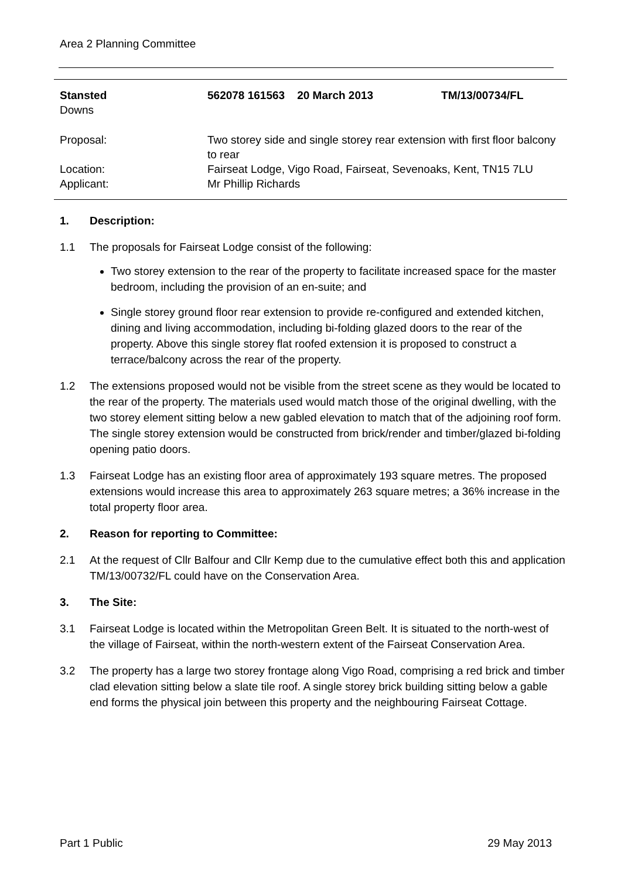Area 2 Planning Committee
| Stansted Downs | 562078 161563 20 March 2013 | TM/13/00734/FL |
| Proposal: | Two storey side and single storey rear extension with first floor balcony to rear | |
| Location: | Fairseat Lodge, Vigo Road, Fairseat, Sevenoaks, Kent, TN15 7LU | |
| Applicant: | Mr Phillip Richards | |
1. Description:
1.1 The proposals for Fairseat Lodge consist of the following:
Two storey extension to the rear of the property to facilitate increased space for the master bedroom, including the provision of an en-suite; and
Single storey ground floor rear extension to provide re-configured and extended kitchen, dining and living accommodation, including bi-folding glazed doors to the rear of the property. Above this single storey flat roofed extension it is proposed to construct a terrace/balcony across the rear of the property.
1.2 The extensions proposed would not be visible from the street scene as they would be located to the rear of the property. The materials used would match those of the original dwelling, with the two storey element sitting below a new gabled elevation to match that of the adjoining roof form. The single storey extension would be constructed from brick/render and timber/glazed bi-folding opening patio doors.
1.3 Fairseat Lodge has an existing floor area of approximately 193 square metres. The proposed extensions would increase this area to approximately 263 square metres; a 36% increase in the total property floor area.
2. Reason for reporting to Committee:
2.1 At the request of Cllr Balfour and Cllr Kemp due to the cumulative effect both this and application TM/13/00732/FL could have on the Conservation Area.
3. The Site:
3.1 Fairseat Lodge is located within the Metropolitan Green Belt. It is situated to the north-west of the village of Fairseat, within the north-western extent of the Fairseat Conservation Area.
3.2 The property has a large two storey frontage along Vigo Road, comprising a red brick and timber clad elevation sitting below a slate tile roof. A single storey brick building sitting below a gable end forms the physical join between this property and the neighbouring Fairseat Cottage.
Part 1 Public 29 May 2013